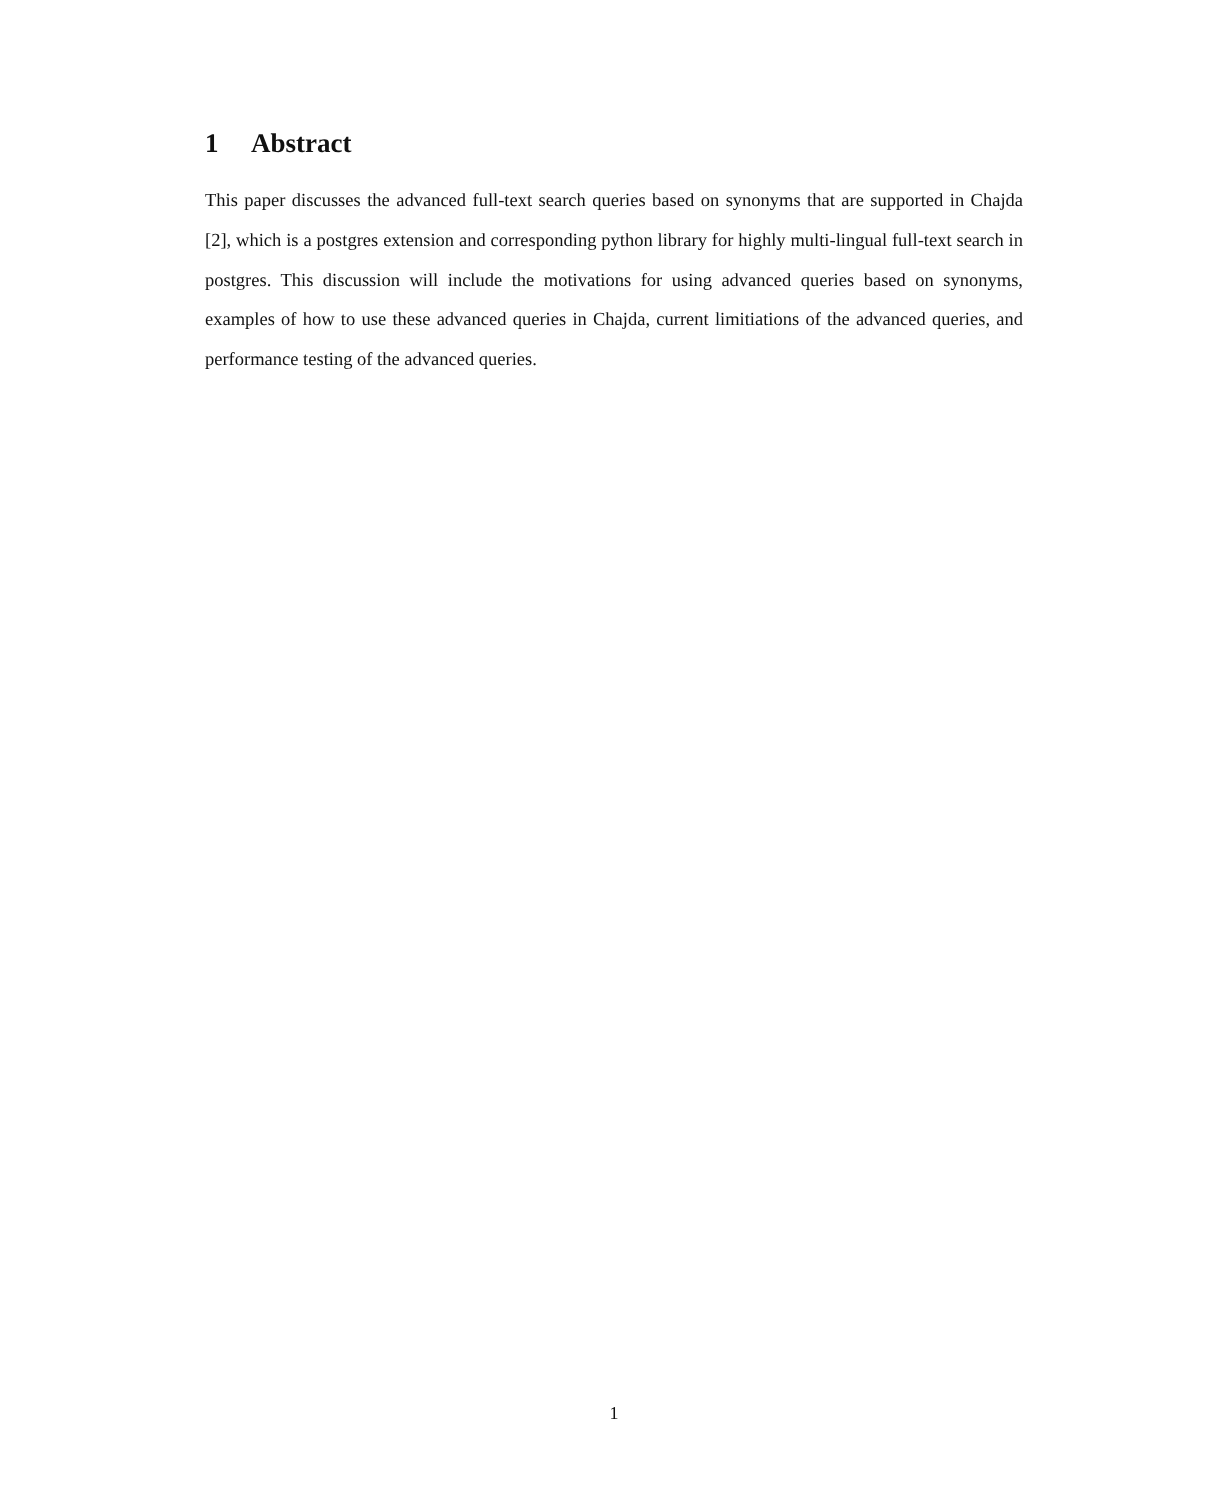1 Abstract
This paper discusses the advanced full-text search queries based on synonyms that are supported in Chajda [2], which is a postgres extension and corresponding python library for highly multi-lingual full-text search in postgres. This discussion will include the motivations for using advanced queries based on synonyms, examples of how to use these advanced queries in Chajda, current limitiations of the advanced queries, and performance testing of the advanced queries.
1